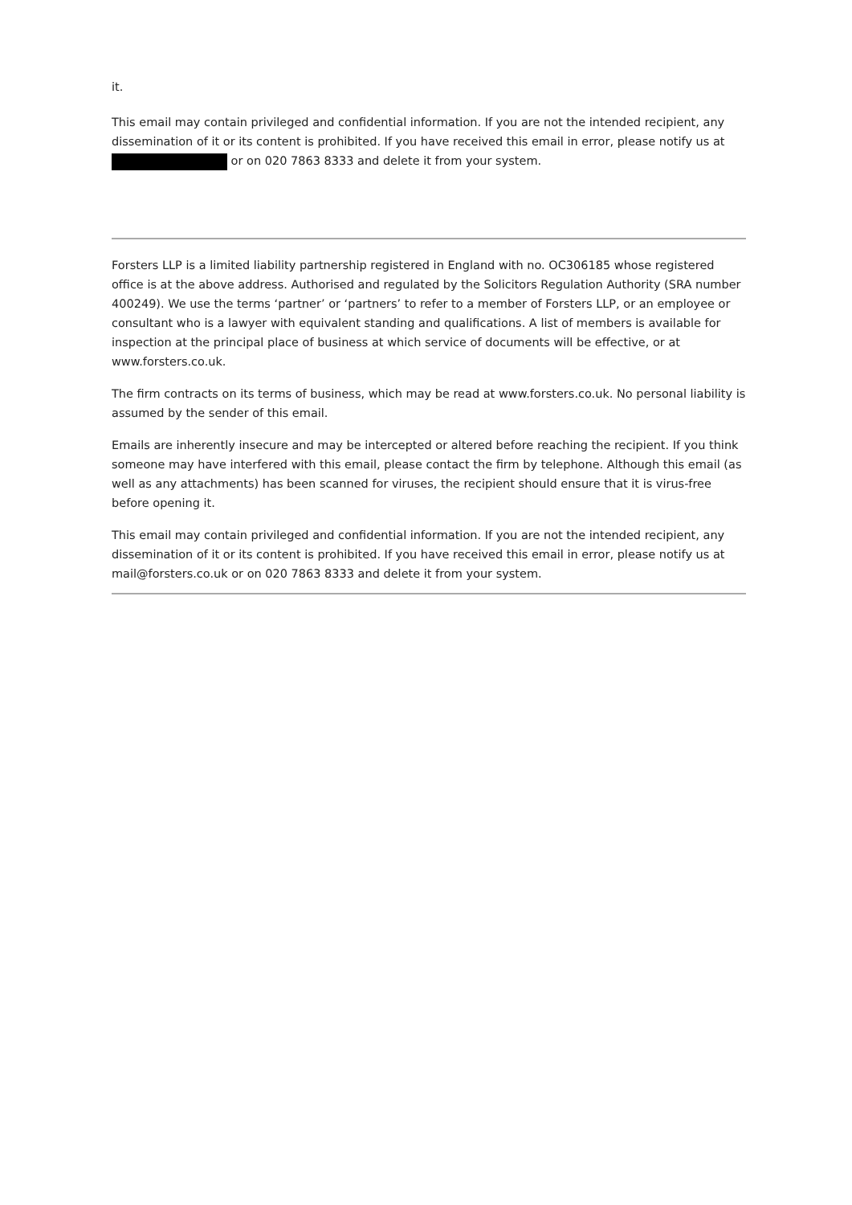it.
This email may contain privileged and confidential information. If you are not the intended recipient, any dissemination of it or its content is prohibited. If you have received this email in error, please notify us at or on 020 7863 8333 and delete it from your system.
Forsters LLP is a limited liability partnership registered in England with no. OC306185 whose registered office is at the above address. Authorised and regulated by the Solicitors Regulation Authority (SRA number 400249). We use the terms ‘partner’ or ‘partners’ to refer to a member of Forsters LLP, or an employee or consultant who is a lawyer with equivalent standing and qualifications. A list of members is available for inspection at the principal place of business at which service of documents will be effective, or at www.forsters.co.uk.
The firm contracts on its terms of business, which may be read at www.forsters.co.uk. No personal liability is assumed by the sender of this email.
Emails are inherently insecure and may be intercepted or altered before reaching the recipient. If you think someone may have interfered with this email, please contact the firm by telephone. Although this email (as well as any attachments) has been scanned for viruses, the recipient should ensure that it is virus-free before opening it.
This email may contain privileged and confidential information. If you are not the intended recipient, any dissemination of it or its content is prohibited. If you have received this email in error, please notify us at mail@forsters.co.uk or on 020 7863 8333 and delete it from your system.